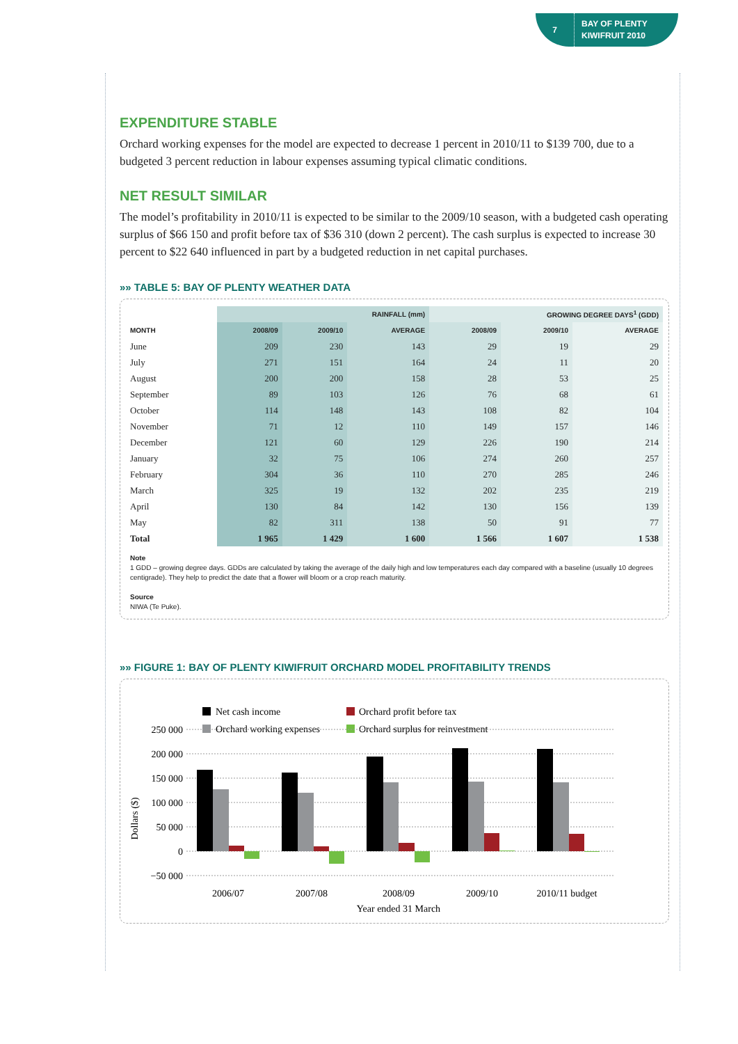7
BAY OF PLENTY
KIWIFRUIT 2010
EXPENDITURE STABLE
Orchard working expenses for the model are expected to decrease 1 percent in 2010/11 to $139 700, due to a budgeted 3 percent reduction in labour expenses assuming typical climatic conditions.
NET RESULT SIMILAR
The model’s profitability in 2010/11 is expected to be similar to the 2009/10 season, with a budgeted cash operating surplus of $66 150 and profit before tax of $36 310 (down 2 percent). The cash surplus is expected to increase 30 percent to $22 640 influenced in part by a budgeted reduction in net capital purchases.
»» TABLE 5: BAY OF PLENTY WEATHER DATA
| | RAINFALL (mm) | | | GROWING DEGREE DAYS<sup>1</sup> (GDD) | | |
| --- | --- | --- | --- | --- | --- | --- |
| MONTH | 2008/09 | 2009/10 | AVERAGE | 2008/09 | 2009/10 | AVERAGE |
| June | 209 | 230 | 143 | 29 | 19 | 29 |
| July | 271 | 151 | 164 | 24 | 11 | 20 |
| August | 200 | 200 | 158 | 28 | 53 | 25 |
| September | 89 | 103 | 126 | 76 | 68 | 61 |
| October | 114 | 148 | 143 | 108 | 82 | 104 |
| November | 71 | 12 | 110 | 149 | 157 | 146 |
| December | 121 | 60 | 129 | 226 | 190 | 214 |
| January | 32 | 75 | 106 | 274 | 260 | 257 |
| February | 304 | 36 | 110 | 270 | 285 | 246 |
| March | 325 | 19 | 132 | 202 | 235 | 219 |
| April | 130 | 84 | 142 | 130 | 156 | 139 |
| May | 82 | 311 | 138 | 50 | 91 | 77 |
| Total | 1 965 | 1 429 | 1 600 | 1 566 | 1 607 | 1 538 |
Note
1 GDD – growing degree days. GDDs are calculated by taking the average of the daily high and low temperatures each day compared with a baseline (usually 10 degrees centigrade). They help to predict the date that a flower will bloom or a crop reach maturity.
Source
NIWA (Te Puke).
»» FIGURE 1: BAY OF PLENTY KIWIFRUIT ORCHARD MODEL PROFITABILITY TRENDS
Net cash income
Orchard profit before tax
Orchard working expenses
Orchard surplus for reinvestment
250 000
200 000
150 000
100 000
50 000
0
−50 000
Dollars ($)
2006/07
2007/08
2008/09
2009/10
2010/11 budget
Year ended 31 March